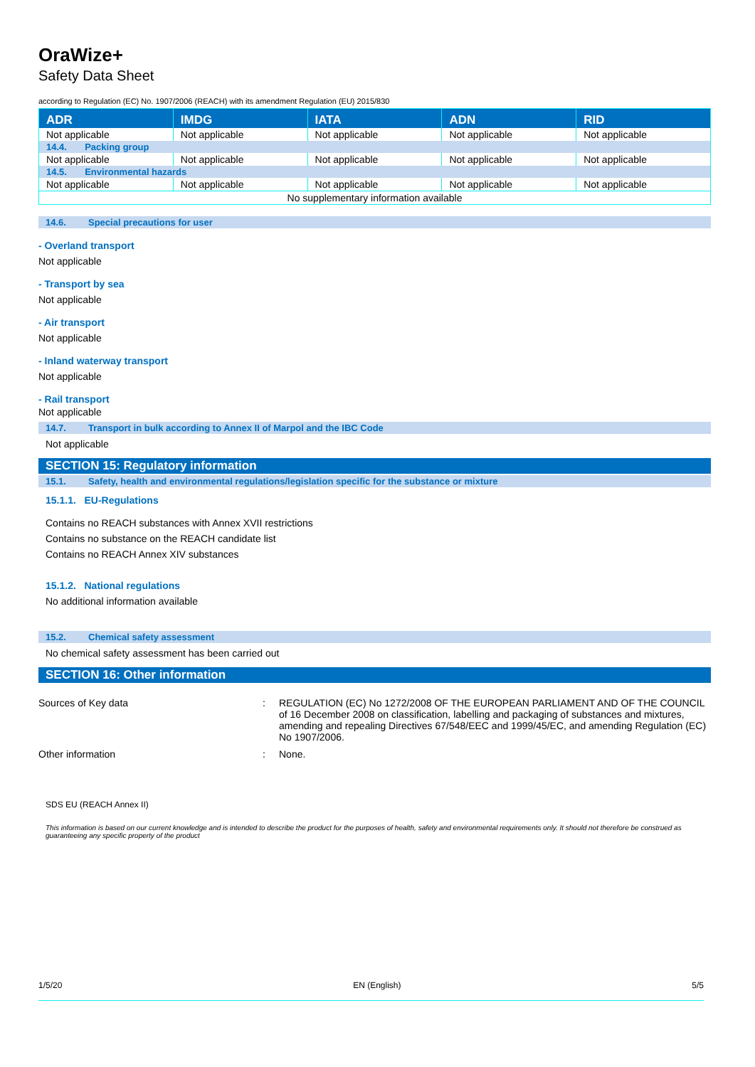OraWize+
Safety Data Sheet
according to Regulation (EC) No. 1907/2006 (REACH) with its amendment Regulation (EU) 2015/830
| ADR | IMDG | IATA | ADN | RID |
| --- | --- | --- | --- | --- |
| Not applicable | Not applicable | Not applicable | Not applicable | Not applicable |
| 14.4. Packing group | | | | |
| Not applicable | Not applicable | Not applicable | Not applicable | Not applicable |
| 14.5. Environmental hazards | | | | |
| Not applicable | Not applicable | Not applicable | Not applicable | Not applicable |
| No supplementary information available | | | | |
14.6. Special precautions for user
- Overland transport
Not applicable
- Transport by sea
Not applicable
- Air transport
Not applicable
- Inland waterway transport
Not applicable
- Rail transport
Not applicable
14.7. Transport in bulk according to Annex II of Marpol and the IBC Code
Not applicable
SECTION 15: Regulatory information
15.1. Safety, health and environmental regulations/legislation specific for the substance or mixture
15.1.1. EU-Regulations
Contains no REACH substances with Annex XVII restrictions
Contains no substance on the REACH candidate list
Contains no REACH Annex XIV substances
15.1.2. National regulations
No additional information available
15.2. Chemical safety assessment
No chemical safety assessment has been carried out
SECTION 16: Other information
Sources of Key data : REGULATION (EC) No 1272/2008 OF THE EUROPEAN PARLIAMENT AND OF THE COUNCIL of 16 December 2008 on classification, labelling and packaging of substances and mixtures, amending and repealing Directives 67/548/EEC and 1999/45/EC, and amending Regulation (EC) No 1907/2006.
Other information : None.
SDS EU (REACH Annex II)
This information is based on our current knowledge and is intended to describe the product for the purposes of health, safety and environmental requirements only. It should not therefore be construed as guaranteeing any specific property of the product
1/5/20 EN (English) 5/5